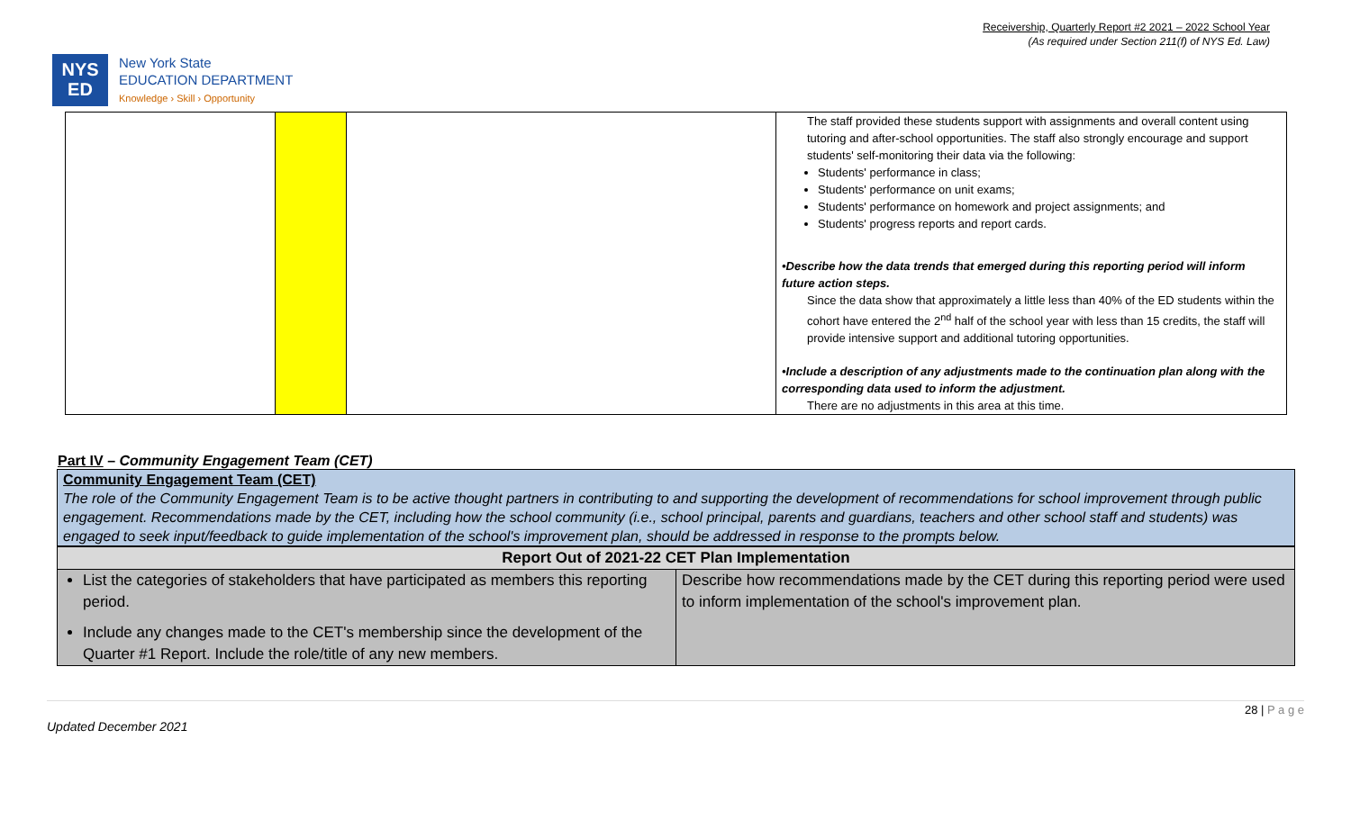Receivership, Quarterly Report #2 2021 – 2022 School Year
(As required under Section 211(f) of NYS Ed. Law)
NYS
ED
New York State
EDUCATION DEPARTMENT
Knowledge › Skill › Opportunity
| | | | The staff provided these students support with assignments and overall content using tutoring and after-school opportunities. The staff also strongly encourage and support students' self-monitoring their data via the following: Students' performance in class; Students' performance on unit exams; Students' performance on homework and project assignments; and Students' progress reports and report cards. •Describe how the data trends that emerged during this reporting period will inform future action steps. Since the data show that approximately a little less than 40% of the ED students within the cohort have entered the 2<sup>nd</sup> half of the school year with less than 15 credits, the staff will provide intensive support and additional tutoring opportunities. •Include a description of any adjustments made to the continuation plan along with the corresponding data used to inform the adjustment. There are no adjustments in this area at this time. |
Part IV – Community Engagement Team (CET)
Community Engagement Team (CET)
The role of the Community Engagement Team is to be active thought partners in contributing to and supporting the development of recommendations for school improvement through public engagement. Recommendations made by the CET, including how the school community (i.e., school principal, parents and guardians, teachers and other school staff and students) was engaged to seek input/feedback to guide implementation of the school's improvement plan, should be addressed in response to the prompts below.
| Report Out of 2021-22 CET Plan Implementation | |
| --- | --- |
| List the categories of stakeholders that have participated as members this reporting period. Include any changes made to the CET's membership since the development of the Quarter #1 Report. Include the role/title of any new members. | Describe how recommendations made by the CET during this reporting period were used to inform implementation of the school's improvement plan. |
Updated December 2021 28 | P a g e